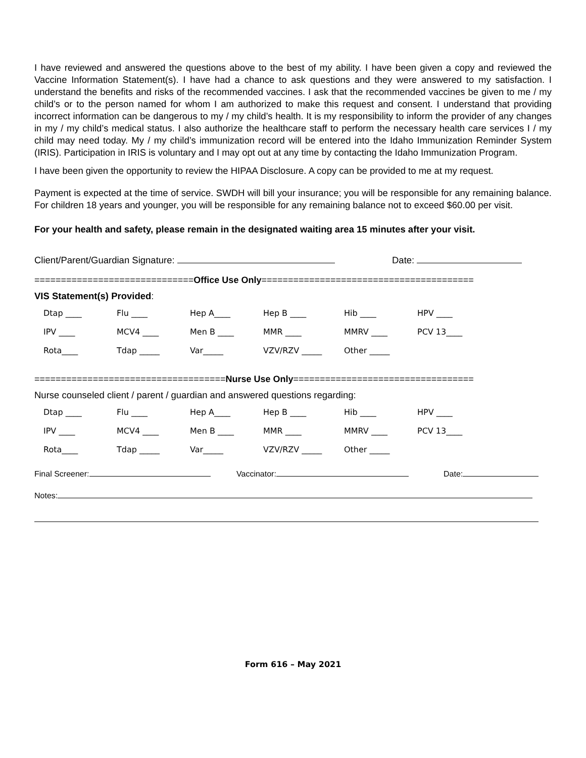I have reviewed and answered the questions above to the best of my ability. I have been given a copy and reviewed the Vaccine Information Statement(s). I have had a chance to ask questions and they were answered to my satisfaction. I understand the benefits and risks of the recommended vaccines. I ask that the recommended vaccines be given to me / my child’s or to the person named for whom I am authorized to make this request and consent. I understand that providing incorrect information can be dangerous to my / my child’s health. It is my responsibility to inform the provider of any changes in my / my child’s medical status. I also authorize the healthcare staff to perform the necessary health care services I / my child may need today. My / my child’s immunization record will be entered into the Idaho Immunization Reminder System (IRIS). Participation in IRIS is voluntary and I may opt out at any time by contacting the Idaho Immunization Program.
I have been given the opportunity to review the HIPAA Disclosure. A copy can be provided to me at my request.
Payment is expected at the time of service. SWDH will bill your insurance; you will be responsible for any remaining balance. For children 18 years and younger, you will be responsible for any remaining balance not to exceed $60.00 per visit.
For your health and safety, please remain in the designated waiting area 15 minutes after your visit.
Client/Parent/Guardian Signature: Date:
==============================Office Use Only========================================
VIS Statement(s) Provided:
| Dtap ____ | Flu ____ | Hep A____ | Hep B ____ | Hib ____ | HPV ____ |
| IPV ____ | MCV4 ____ | Men B ____ | MMR ____ | MMRV ____ | PCV 13____ |
| Rota____ | Tdap _____ | Var_____ | VZV/RZV _____ | Other _____ | |
====================================Nurse Use Only==================================
Nurse counseled client / parent / guardian and answered questions regarding:
| Dtap ____ | Flu ____ | Hep A____ | Hep B ____ | Hib ____ | HPV ____ |
| IPV ____ | MCV4 ____ | Men B ____ | MMR ____ | MMRV ____ | PCV 13____ |
| Rota____ | Tdap _____ | Var_____ | VZV/RZV _____ | Other _____ | |
Final Screener: Vaccinator: Date:
Notes:
Form 616 – May 2021